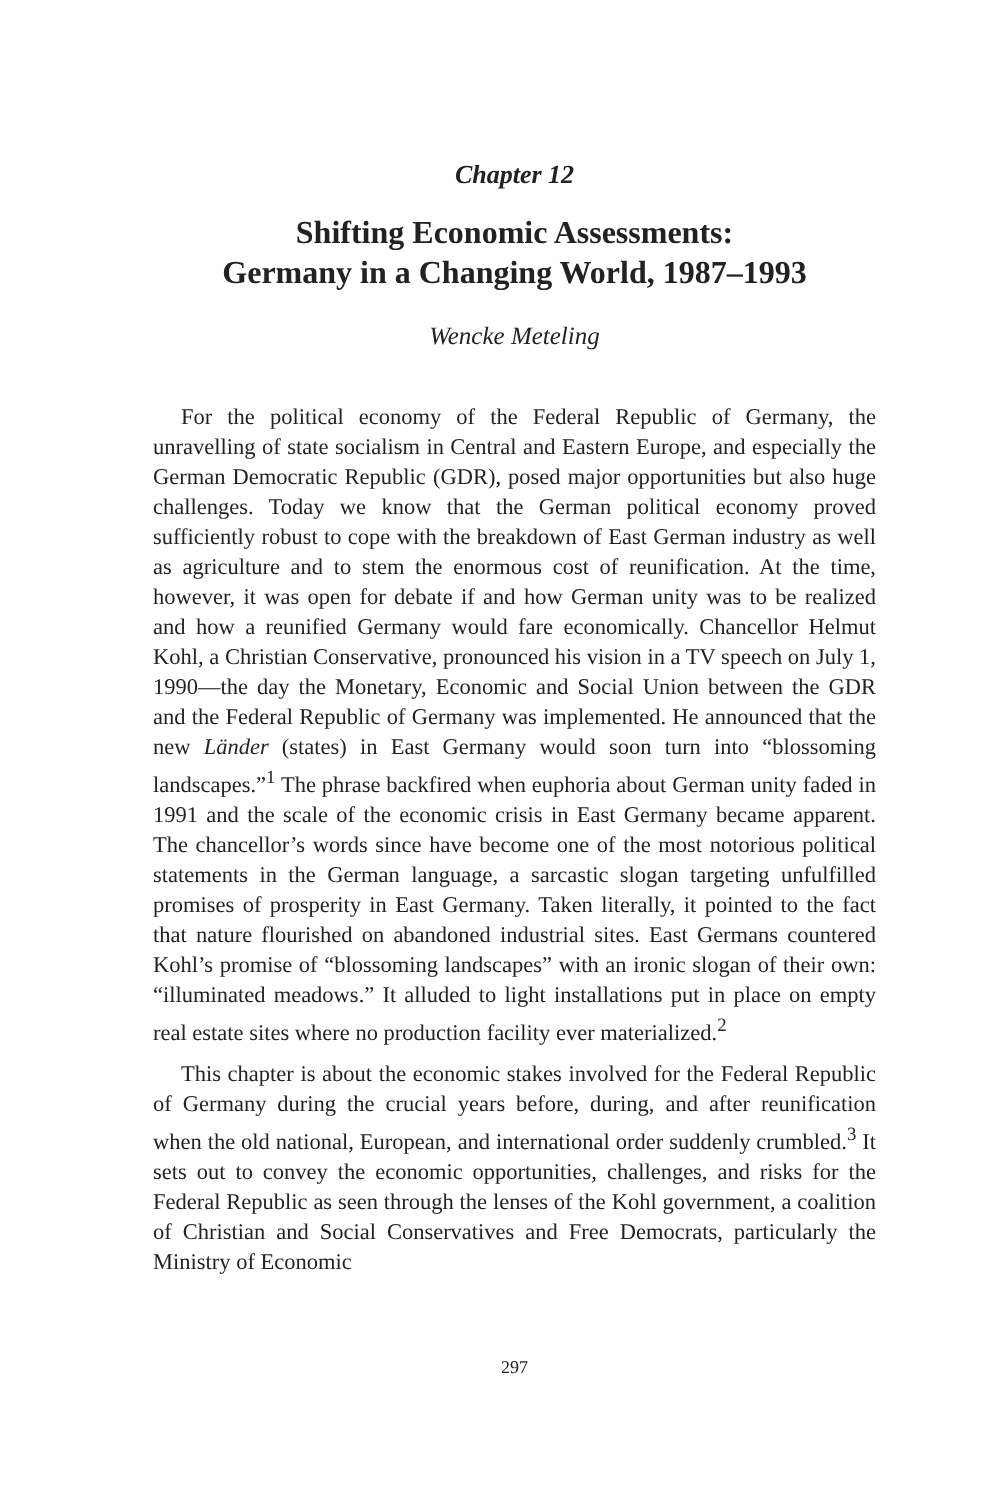Chapter 12
Shifting Economic Assessments:
Germany in a Changing World, 1987–1993
Wencke Meteling
For the political economy of the Federal Republic of Germany, the unravelling of state socialism in Central and Eastern Europe, and especially the German Democratic Republic (GDR), posed major opportunities but also huge challenges. Today we know that the German political economy proved sufficiently robust to cope with the breakdown of East German industry as well as agriculture and to stem the enormous cost of reunification. At the time, however, it was open for debate if and how German unity was to be realized and how a reunified Germany would fare economically. Chancellor Helmut Kohl, a Christian Conservative, pronounced his vision in a TV speech on July 1, 1990—the day the Monetary, Economic and Social Union between the GDR and the Federal Republic of Germany was implemented. He announced that the new Länder (states) in East Germany would soon turn into “blossoming landscapes.”<sup>1</sup> The phrase backfired when euphoria about German unity faded in 1991 and the scale of the economic crisis in East Germany became apparent. The chancellor’s words since have become one of the most notorious political statements in the German language, a sarcastic slogan targeting unfulfilled promises of prosperity in East Germany. Taken literally, it pointed to the fact that nature flourished on abandoned industrial sites. East Germans countered Kohl’s promise of “blossoming landscapes” with an ironic slogan of their own: “illuminated meadows.” It alluded to light installations put in place on empty real estate sites where no production facility ever materialized.<sup>2</sup>
This chapter is about the economic stakes involved for the Federal Republic of Germany during the crucial years before, during, and after reunification when the old national, European, and international order suddenly crumbled.<sup>3</sup> It sets out to convey the economic opportunities, challenges, and risks for the Federal Republic as seen through the lenses of the Kohl government, a coalition of Christian and Social Conservatives and Free Democrats, particularly the Ministry of Economic
297